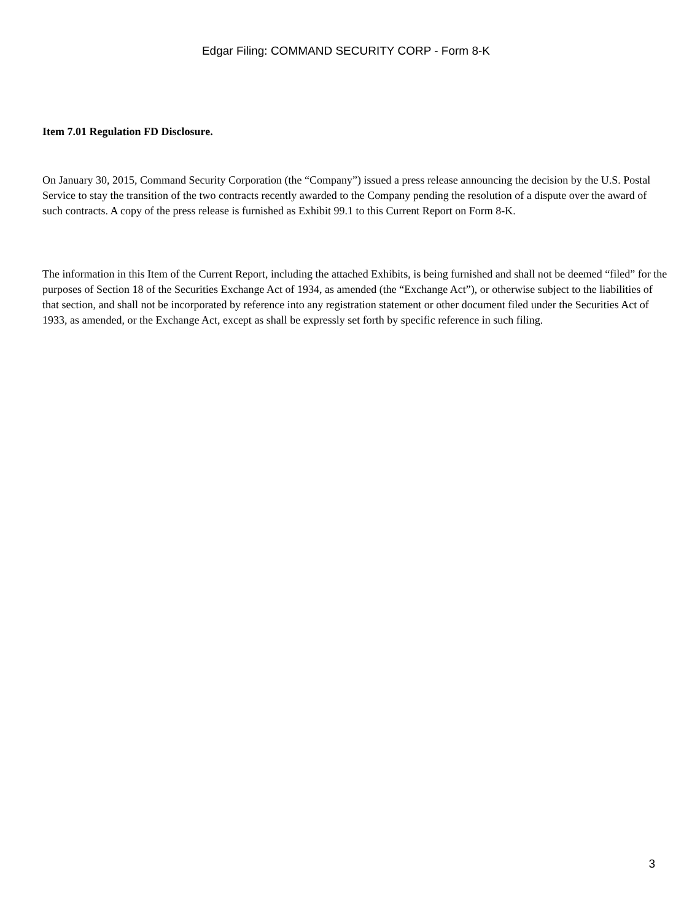Edgar Filing: COMMAND SECURITY CORP - Form 8-K
Item 7.01 Regulation FD Disclosure.
On January 30, 2015, Command Security Corporation (the “Company”) issued a press release announcing the decision by the U.S. Postal Service to stay the transition of the two contracts recently awarded to the Company pending the resolution of a dispute over the award of such contracts. A copy of the press release is furnished as Exhibit 99.1 to this Current Report on Form 8-K.
The information in this Item of the Current Report, including the attached Exhibits, is being furnished and shall not be deemed “filed” for the purposes of Section 18 of the Securities Exchange Act of 1934, as amended (the “Exchange Act”), or otherwise subject to the liabilities of that section, and shall not be incorporated by reference into any registration statement or other document filed under the Securities Act of 1933, as amended, or the Exchange Act, except as shall be expressly set forth by specific reference in such filing.
3